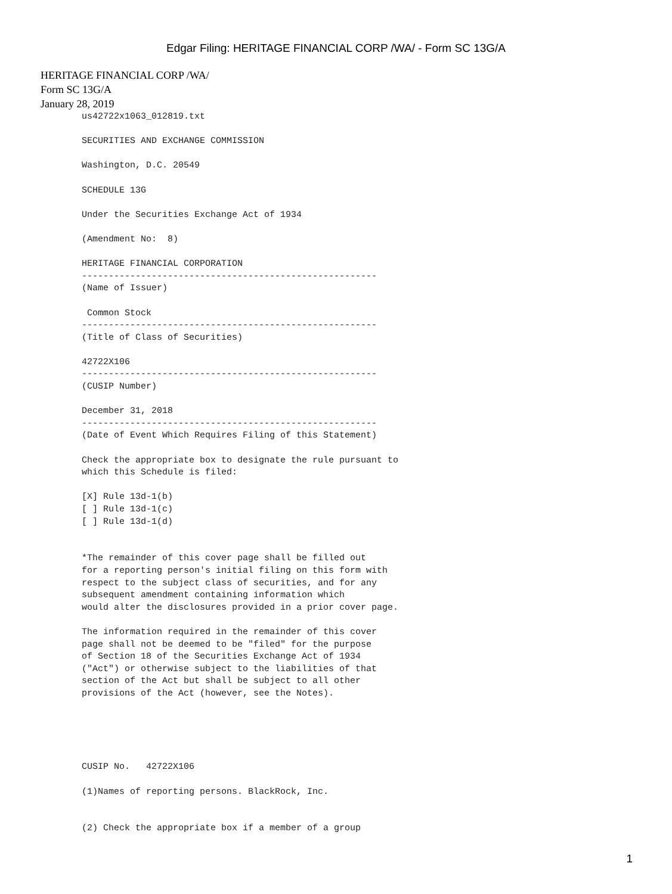Edgar Filing: HERITAGE FINANCIAL CORP /WA/ - Form SC 13G/A
HERITAGE FINANCIAL CORP /WA/
Form SC 13G/A
January 28, 2019
us42722x1063_012819.txt

SECURITIES AND EXCHANGE COMMISSION

Washington, D.C. 20549

SCHEDULE 13G

Under the Securities Exchange Act of 1934

(Amendment No:  8)

HERITAGE FINANCIAL CORPORATION
-------------------------------------------------------
(Name of Issuer)

 Common Stock
-------------------------------------------------------
(Title of Class of Securities)

42722X106
-------------------------------------------------------
(CUSIP Number)

December 31, 2018
-------------------------------------------------------
(Date of Event Which Requires Filing of this Statement)

Check the appropriate box to designate the rule pursuant to
which this Schedule is filed:

[X] Rule 13d-1(b)
[ ] Rule 13d-1(c)
[ ] Rule 13d-1(d)


*The remainder of this cover page shall be filled out
for a reporting person's initial filing on this form with
respect to the subject class of securities, and for any
subsequent amendment containing information which
would alter the disclosures provided in a prior cover page.

The information required in the remainder of this cover
page shall not be deemed to be "filed" for the purpose
of Section 18 of the Securities Exchange Act of 1934
("Act") or otherwise subject to the liabilities of that
section of the Act but shall be subject to all other
provisions of the Act (however, see the Notes).





CUSIP No.   42722X106

(1)Names of reporting persons. BlackRock, Inc.


(2) Check the appropriate box if a member of a group
1